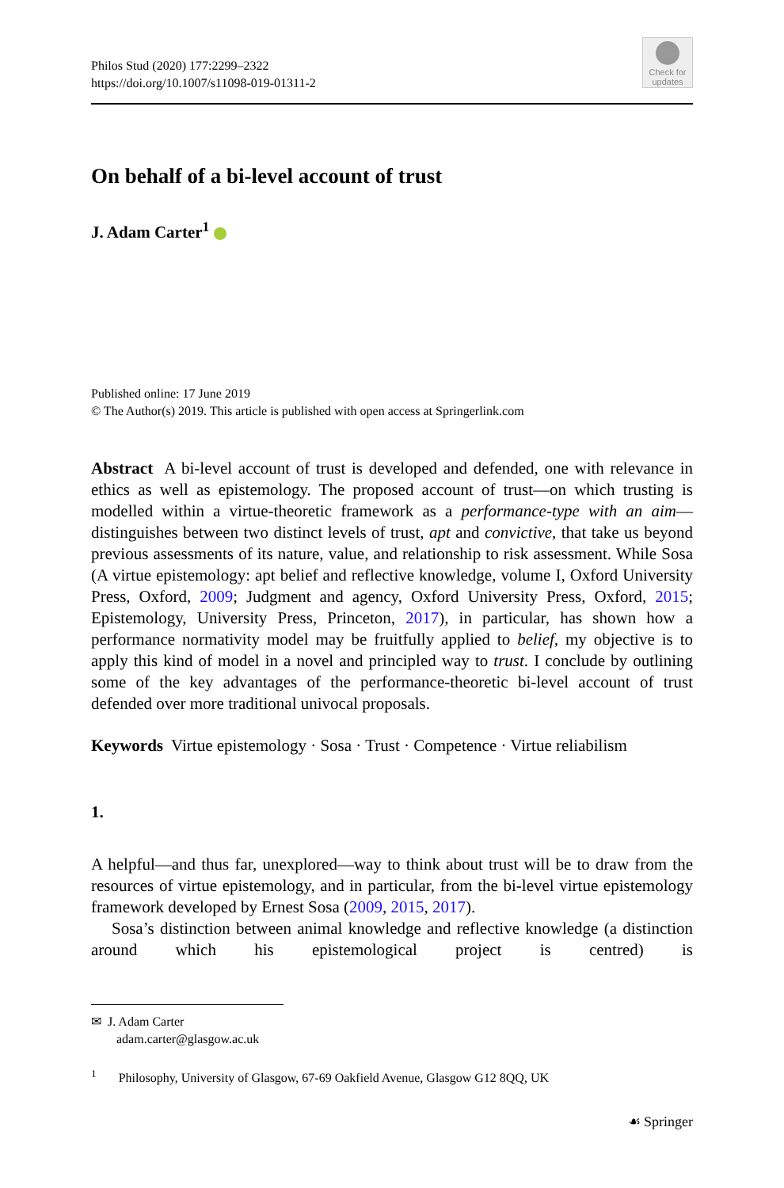Philos Stud (2020) 177:2299–2322
https://doi.org/10.1007/s11098-019-01311-2
Check for updates
On behalf of a bi-level account of trust
J. Adam Carter<sup>1</sup>
Published online: 17 June 2019
© The Author(s) 2019. This article is published with open access at Springerlink.com
Abstract A bi-level account of trust is developed and defended, one with relevance in ethics as well as epistemology. The proposed account of trust—on which trusting is modelled within a virtue-theoretic framework as a performance-type with an aim—distinguishes between two distinct levels of trust, apt and convictive, that take us beyond previous assessments of its nature, value, and relationship to risk assessment. While Sosa (A virtue epistemology: apt belief and reflective knowledge, volume I, Oxford University Press, Oxford, 2009; Judgment and agency, Oxford University Press, Oxford, 2015; Epistemology, University Press, Princeton, 2017), in particular, has shown how a performance normativity model may be fruitfully applied to belief, my objective is to apply this kind of model in a novel and principled way to trust. I conclude by outlining some of the key advantages of the performance-theoretic bi-level account of trust defended over more traditional univocal proposals.
Keywords Virtue epistemology · Sosa · Trust · Competence · Virtue reliabilism
1.
A helpful—and thus far, unexplored—way to think about trust will be to draw from the resources of virtue epistemology, and in particular, from the bi-level virtue epistemology framework developed by Ernest Sosa (2009, 2015, 2017).
Sosa’s distinction between animal knowledge and reflective knowledge (a distinction around which his epistemological project is centred) is
✉ J. Adam Carter
adam.carter@glasgow.ac.uk
<sup>1</sup> Philosophy, University of Glasgow, 67-69 Oakfield Avenue, Glasgow G12 8QQ, UK
☙ Springer